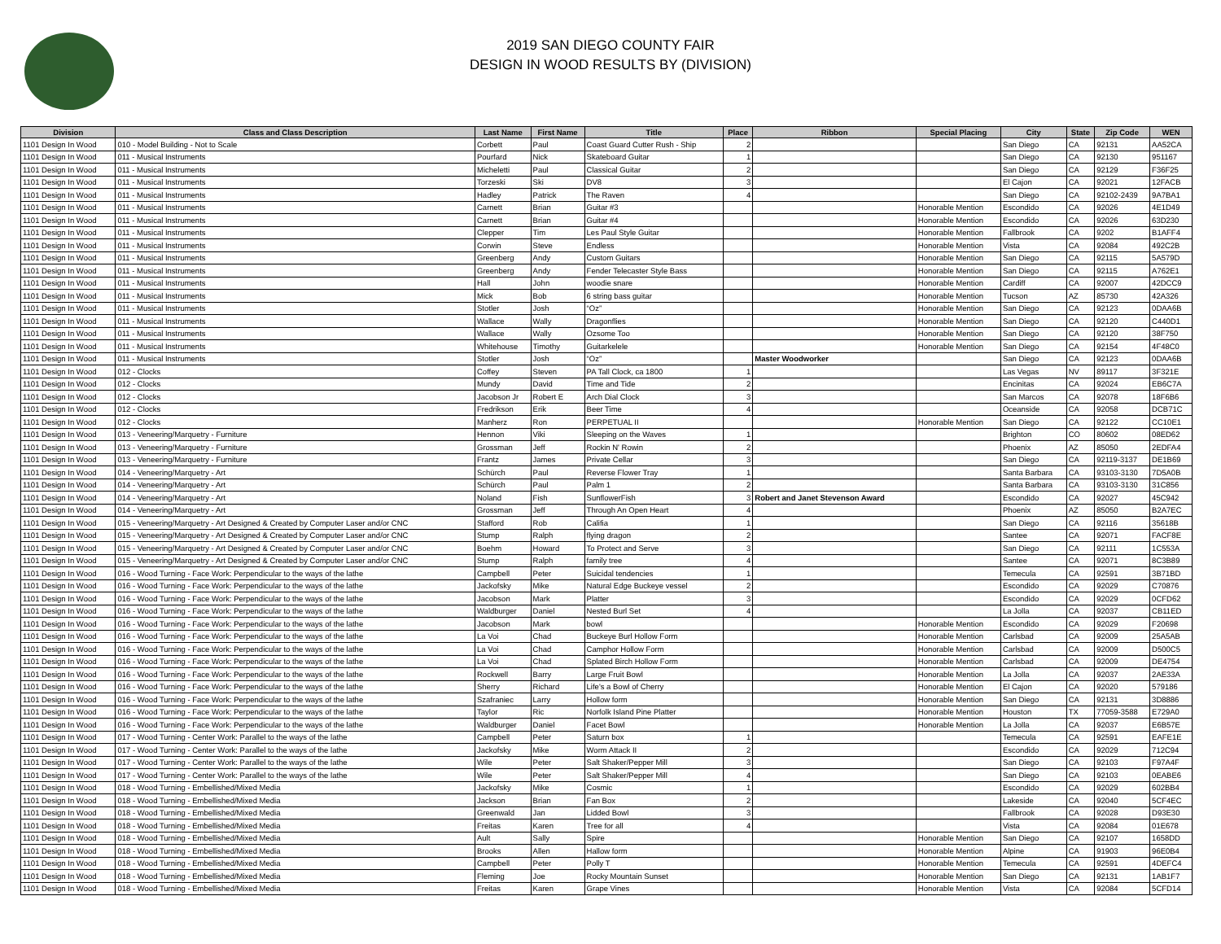2019 SAN DIEGO COUNTY FAIR
DESIGN IN WOOD RESULTS BY (DIVISION)
| Division | Class and Class Description | Last Name | First Name | Title | Place | Ribbon | Special Placing | City | State | Zip Code | WEN |
| --- | --- | --- | --- | --- | --- | --- | --- | --- | --- | --- | --- |
| 1101 Design In Wood | 010 - Model Building - Not to Scale | Corbett | Paul | Coast Guard Cutter Rush - Ship | 2 | | | San Diego | CA | 92131 | AA52CA |
| 1101 Design In Wood | 011 - Musical Instruments | Pourfard | Nick | Skateboard Guitar | 1 | | | San Diego | CA | 92130 | 951167 |
| 1101 Design In Wood | 011 - Musical Instruments | Micheletti | Paul | Classical Guitar | 2 | | | San Diego | CA | 92129 | F36F25 |
| 1101 Design In Wood | 011 - Musical Instruments | Torzeski | Ski | DV8 | 3 | | | El Cajon | CA | 92021 | 12FACB |
| 1101 Design In Wood | 011 - Musical Instruments | Hadley | Patrick | The Raven | 4 | | | San Diego | CA | 92102-2439 | 9A7BA1 |
| 1101 Design In Wood | 011 - Musical Instruments | Carnett | Brian | Guitar #3 | | | Honorable Mention | Escondido | CA | 92026 | 4E1D49 |
| 1101 Design In Wood | 011 - Musical Instruments | Carnett | Brian | Guitar #4 | | | Honorable Mention | Escondido | CA | 92026 | 63D230 |
| 1101 Design In Wood | 011 - Musical Instruments | Clepper | Tim | Les Paul Style Guitar | | | Honorable Mention | Fallbrook | CA | 9202 | B1AFF4 |
| 1101 Design In Wood | 011 - Musical Instruments | Corwin | Steve | Endless | | | Honorable Mention | Vista | CA | 92084 | 492C2B |
| 1101 Design In Wood | 011 - Musical Instruments | Greenberg | Andy | Custom Guitars | | | Honorable Mention | San Diego | CA | 92115 | 5A579D |
| 1101 Design In Wood | 011 - Musical Instruments | Greenberg | Andy | Fender Telecaster Style Bass | | | Honorable Mention | San Diego | CA | 92115 | A762E1 |
| 1101 Design In Wood | 011 - Musical Instruments | Hall | John | woodie snare | | | Honorable Mention | Cardiff | CA | 92007 | 42DCC9 |
| 1101 Design In Wood | 011 - Musical Instruments | Mick | Bob | 6 string bass guitar | | | Honorable Mention | Tucson | AZ | 85730 | 42A326 |
| 1101 Design In Wood | 011 - Musical Instruments | Stotler | Josh | “Oz” | | | Honorable Mention | San Diego | CA | 92123 | 0DAA6B |
| 1101 Design In Wood | 011 - Musical Instruments | Wallace | Wally | Dragonflies | | | Honorable Mention | San Diego | CA | 92120 | C440D1 |
| 1101 Design In Wood | 011 - Musical Instruments | Wallace | Wally | Ozsome Too | | | Honorable Mention | San Diego | CA | 92120 | 38F750 |
| 1101 Design In Wood | 011 - Musical Instruments | Whitehouse | Timothy | Guitarkelele | | | Honorable Mention | San Diego | CA | 92154 | 4F48C0 |
| 1101 Design In Wood | 011 - Musical Instruments | Stotler | Josh | “Oz” | | Master Woodworker | | San Diego | CA | 92123 | 0DAA6B |
| 1101 Design In Wood | 012 - Clocks | Coffey | Steven | PA Tall Clock, ca 1800 | 1 | | | Las Vegas | NV | 89117 | 3F321E |
| 1101 Design In Wood | 012 - Clocks | Mundy | David | Time and Tide | 2 | | | Encinitas | CA | 92024 | EB6C7A |
| 1101 Design In Wood | 012 - Clocks | Jacobson Jr | Robert E | Arch Dial Clock | 3 | | | San Marcos | CA | 92078 | 18F6B6 |
| 1101 Design In Wood | 012 - Clocks | Fredrikson | Erik | Beer Time | 4 | | | Oceanside | CA | 92058 | DCB71C |
| 1101 Design In Wood | 012 - Clocks | Manherz | Ron | PERPETUAL II | | | Honorable Mention | San Diego | CA | 92122 | CC10E1 |
| 1101 Design In Wood | 013 - Veneering/Marquetry - Furniture | Hennon | Viki | Sleeping on the Waves | 1 | | | Brighton | CO | 80602 | 08ED62 |
| 1101 Design In Wood | 013 - Veneering/Marquetry - Furniture | Grossman | Jeff | Rockin N' Rowin | 2 | | | Phoenix | AZ | 85050 | 2EDFA4 |
| 1101 Design In Wood | 013 - Veneering/Marquetry - Furniture | Frantz | James | Private Cellar | 3 | | | San Diego | CA | 92119-3137 | DE1B69 |
| 1101 Design In Wood | 014 - Veneering/Marquetry - Art | Schürch | Paul | Reverse Flower Tray | 1 | | | Santa Barbara | CA | 93103-3130 | 7D5A0B |
| 1101 Design In Wood | 014 - Veneering/Marquetry - Art | Schürch | Paul | Palm 1 | 2 | | | Santa Barbara | CA | 93103-3130 | 31C856 |
| 1101 Design In Wood | 014 - Veneering/Marquetry - Art | Noland | Fish | SunflowerFish | 3 | Robert and Janet Stevenson Award | | Escondido | CA | 92027 | 45C942 |
| 1101 Design In Wood | 014 - Veneering/Marquetry - Art | Grossman | Jeff | Through An Open Heart | 4 | | | Phoenix | AZ | 85050 | B2A7EC |
| 1101 Design In Wood | 015 - Veneering/Marquetry - Art Designed & Created by Computer Laser and/or CNC | Stafford | Rob | Califia | 1 | | | San Diego | CA | 92116 | 35618B |
| 1101 Design In Wood | 015 - Veneering/Marquetry - Art Designed & Created by Computer Laser and/or CNC | Stump | Ralph | flying dragon | 2 | | | Santee | CA | 92071 | FACF8E |
| 1101 Design In Wood | 015 - Veneering/Marquetry - Art Designed & Created by Computer Laser and/or CNC | Boehm | Howard | To Protect and Serve | 3 | | | San Diego | CA | 92111 | 1C553A |
| 1101 Design In Wood | 015 - Veneering/Marquetry - Art Designed & Created by Computer Laser and/or CNC | Stump | Ralph | family tree | 4 | | | Santee | CA | 92071 | 8C3B89 |
| 1101 Design In Wood | 016 - Wood Turning - Face Work: Perpendicular to the ways of the lathe | Campbell | Peter | Suicidal tendencies | 1 | | | Temecula | CA | 92591 | 3B71BD |
| 1101 Design In Wood | 016 - Wood Turning - Face Work: Perpendicular to the ways of the lathe | Jackofsky | Mike | Natural Edge Buckeye vessel | 2 | | | Escondido | CA | 92029 | C70876 |
| 1101 Design In Wood | 016 - Wood Turning - Face Work: Perpendicular to the ways of the lathe | Jacobson | Mark | Platter | 3 | | | Escondido | CA | 92029 | 0CFD62 |
| 1101 Design In Wood | 016 - Wood Turning - Face Work: Perpendicular to the ways of the lathe | Waldburger | Daniel | Nested Burl Set | 4 | | | La Jolla | CA | 92037 | CB11ED |
| 1101 Design In Wood | 016 - Wood Turning - Face Work: Perpendicular to the ways of the lathe | Jacobson | Mark | bowl | | | Honorable Mention | Escondido | CA | 92029 | F20698 |
| 1101 Design In Wood | 016 - Wood Turning - Face Work: Perpendicular to the ways of the lathe | La Voi | Chad | Buckeye Burl Hollow Form | | | Honorable Mention | Carlsbad | CA | 92009 | 25A5AB |
| 1101 Design In Wood | 016 - Wood Turning - Face Work: Perpendicular to the ways of the lathe | La Voi | Chad | Camphor Hollow Form | | | Honorable Mention | Carlsbad | CA | 92009 | D500C5 |
| 1101 Design In Wood | 016 - Wood Turning - Face Work: Perpendicular to the ways of the lathe | La Voi | Chad | Splated Birch Hollow Form | | | Honorable Mention | Carlsbad | CA | 92009 | DE4754 |
| 1101 Design In Wood | 016 - Wood Turning - Face Work: Perpendicular to the ways of the lathe | Rockwell | Barry | Large Fruit Bowl | | | Honorable Mention | La Jolla | CA | 92037 | 2AE33A |
| 1101 Design In Wood | 016 - Wood Turning - Face Work: Perpendicular to the ways of the lathe | Sherry | Richard | Life's a Bowl of Cherry | | | Honorable Mention | El Cajon | CA | 92020 | 579186 |
| 1101 Design In Wood | 016 - Wood Turning - Face Work: Perpendicular to the ways of the lathe | Szafraniec | Larry | Hollow form | | | Honorable Mention | San Diego | CA | 92131 | 3D8886 |
| 1101 Design In Wood | 016 - Wood Turning - Face Work: Perpendicular to the ways of the lathe | Taylor | Ric | Norfolk Island Pine Platter | | | Honorable Mention | Houston | TX | 77059-3588 | E729A0 |
| 1101 Design In Wood | 016 - Wood Turning - Face Work: Perpendicular to the ways of the lathe | Waldburger | Daniel | Facet Bowl | | | Honorable Mention | La Jolla | CA | 92037 | E6B57E |
| 1101 Design In Wood | 017 - Wood Turning - Center Work: Parallel to the ways of the lathe | Campbell | Peter | Saturn box | 1 | | | Temecula | CA | 92591 | EAFE1E |
| 1101 Design In Wood | 017 - Wood Turning - Center Work: Parallel to the ways of the lathe | Jackofsky | Mike | Worm Attack II | 2 | | | Escondido | CA | 92029 | 712C94 |
| 1101 Design In Wood | 017 - Wood Turning - Center Work: Parallel to the ways of the lathe | Wile | Peter | Salt Shaker/Pepper Mill | 3 | | | San Diego | CA | 92103 | F97A4F |
| 1101 Design In Wood | 017 - Wood Turning - Center Work: Parallel to the ways of the lathe | Wile | Peter | Salt Shaker/Pepper Mill | 4 | | | San Diego | CA | 92103 | 0EABE6 |
| 1101 Design In Wood | 018 - Wood Turning - Embellished/Mixed Media | Jackofsky | Mike | Cosmic | 1 | | | Escondido | CA | 92029 | 602BB4 |
| 1101 Design In Wood | 018 - Wood Turning - Embellished/Mixed Media | Jackson | Brian | Fan Box | 2 | | | Lakeside | CA | 92040 | 5CF4EC |
| 1101 Design In Wood | 018 - Wood Turning - Embellished/Mixed Media | Greenwald | Jan | Lidded Bowl | 3 | | | Fallbrook | CA | 92028 | D93E30 |
| 1101 Design In Wood | 018 - Wood Turning - Embellished/Mixed Media | Freitas | Karen | Tree for all | 4 | | | Vista | CA | 92084 | 01E678 |
| 1101 Design In Wood | 018 - Wood Turning - Embellished/Mixed Media | Ault | Sally | Spire | | | Honorable Mention | San Diego | CA | 92107 | 1658DD |
| 1101 Design In Wood | 018 - Wood Turning - Embellished/Mixed Media | Brooks | Allen | Hallow form | | | Honorable Mention | Alpine | CA | 91903 | 96E0B4 |
| 1101 Design In Wood | 018 - Wood Turning - Embellished/Mixed Media | Campbell | Peter | Polly T | | | Honorable Mention | Temecula | CA | 92591 | 4DEFC4 |
| 1101 Design In Wood | 018 - Wood Turning - Embellished/Mixed Media | Fleming | Joe | Rocky Mountain Sunset | | | Honorable Mention | San Diego | CA | 92131 | 1AB1F7 |
| 1101 Design In Wood | 018 - Wood Turning - Embellished/Mixed Media | Freitas | Karen | Grape Vines | | | Honorable Mention | Vista | CA | 92084 | 5CFD14 |